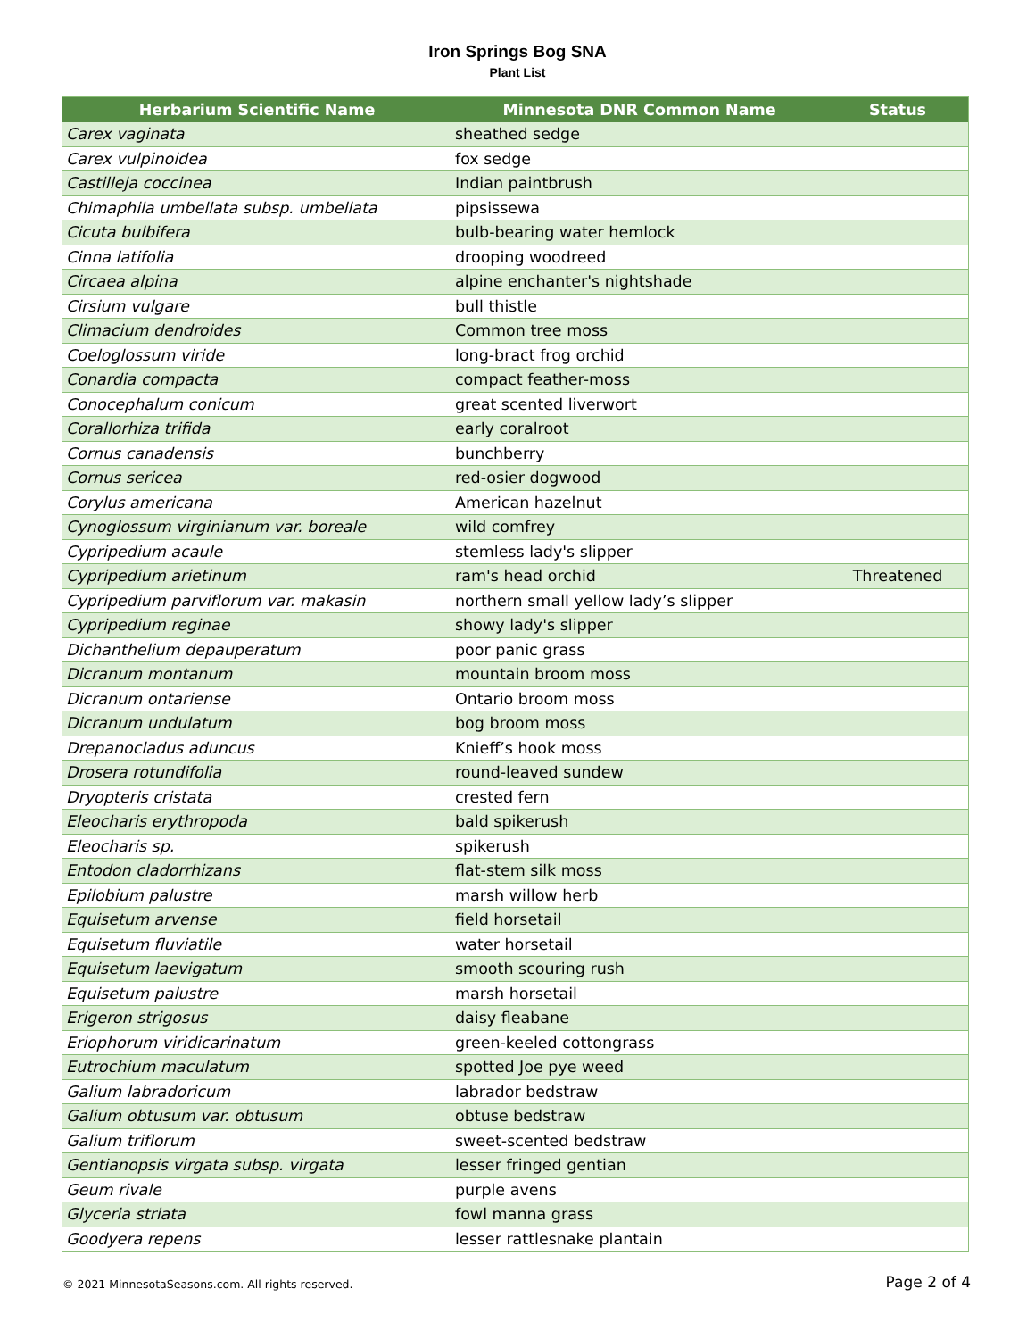Iron Springs Bog SNA
Plant List
| Herbarium Scientific Name | Minnesota DNR Common Name | Status |
| --- | --- | --- |
| Carex vaginata | sheathed sedge | |
| Carex vulpinoidea | fox sedge | |
| Castilleja coccinea | Indian paintbrush | |
| Chimaphila umbellata subsp. umbellata | pipsissewa | |
| Cicuta bulbifera | bulb-bearing water hemlock | |
| Cinna latifolia | drooping woodreed | |
| Circaea alpina | alpine enchanter's nightshade | |
| Cirsium vulgare | bull thistle | |
| Climacium dendroides | Common tree moss | |
| Coeloglossum viride | long-bract frog orchid | |
| Conardia compacta | compact feather-moss | |
| Conocephalum conicum | great scented liverwort | |
| Corallorhiza trifida | early coralroot | |
| Cornus canadensis | bunchberry | |
| Cornus sericea | red-osier dogwood | |
| Corylus americana | American hazelnut | |
| Cynoglossum virginianum var. boreale | wild comfrey | |
| Cypripedium acaule | stemless lady's slipper | |
| Cypripedium arietinum | ram's head orchid | Threatened |
| Cypripedium parviflorum var. makasin | northern small yellow lady’s slipper | |
| Cypripedium reginae | showy lady's slipper | |
| Dichanthelium depauperatum | poor panic grass | |
| Dicranum montanum | mountain broom moss | |
| Dicranum ontariense | Ontario broom moss | |
| Dicranum undulatum | bog broom moss | |
| Drepanocladus aduncus | Knieff’s hook moss | |
| Drosera rotundifolia | round-leaved sundew | |
| Dryopteris cristata | crested fern | |
| Eleocharis erythropoda | bald spikerush | |
| Eleocharis sp. | spikerush | |
| Entodon cladorrhizans | flat-stem silk moss | |
| Epilobium palustre | marsh willow herb | |
| Equisetum arvense | field horsetail | |
| Equisetum fluviatile | water horsetail | |
| Equisetum laevigatum | smooth scouring rush | |
| Equisetum palustre | marsh horsetail | |
| Erigeron strigosus | daisy fleabane | |
| Eriophorum viridicarinatum | green-keeled cottongrass | |
| Eutrochium maculatum | spotted Joe pye weed | |
| Galium labradoricum | labrador bedstraw | |
| Galium obtusum var. obtusum | obtuse bedstraw | |
| Galium triflorum | sweet-scented bedstraw | |
| Gentianopsis virgata subsp. virgata | lesser fringed gentian | |
| Geum rivale | purple avens | |
| Glyceria striata | fowl manna grass | |
| Goodyera repens | lesser rattlesnake plantain | |
© 2021 MinnesotaSeasons.com. All rights reserved. Page 2 of 4